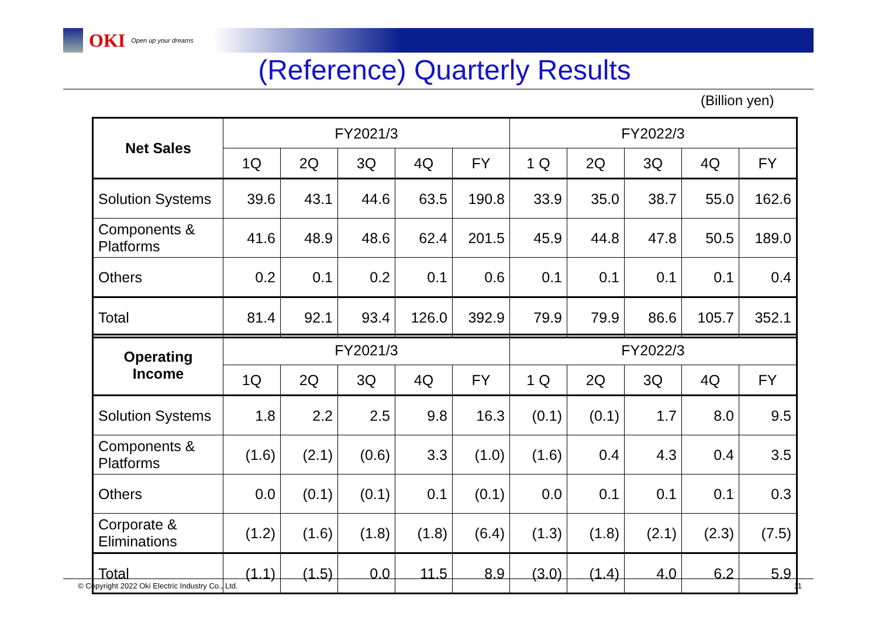OKI Open up your dreams
(Reference) Quarterly Results
(Billion yen)
| Net Sales | FY2021/3 | | | | | FY2022/3 | | | | |
| --- | --- | --- | --- | --- | --- | --- | --- | --- | --- | --- |
| | 1Q | 2Q | 3Q | 4Q | FY | 1 Q | 2Q | 3Q | 4Q | FY |
| Solution Systems | 39.6 | 43.1 | 44.6 | 63.5 | 190.8 | 33.9 | 35.0 | 38.7 | 55.0 | 162.6 |
| Components & Platforms | 41.6 | 48.9 | 48.6 | 62.4 | 201.5 | 45.9 | 44.8 | 47.8 | 50.5 | 189.0 |
| Others | 0.2 | 0.1 | 0.2 | 0.1 | 0.6 | 0.1 | 0.1 | 0.1 | 0.1 | 0.4 |
| Total | 81.4 | 92.1 | 93.4 | 126.0 | 392.9 | 79.9 | 79.9 | 86.6 | 105.7 | 352.1 |
| Operating Income | FY2021/3 | | | | | FY2022/3 | | | | |
| --- | --- | --- | --- | --- | --- | --- | --- | --- | --- | --- |
| | 1Q | 2Q | 3Q | 4Q | FY | 1 Q | 2Q | 3Q | 4Q | FY |
| Solution Systems | 1.8 | 2.2 | 2.5 | 9.8 | 16.3 | (0.1) | (0.1) | 1.7 | 8.0 | 9.5 |
| Components & Platforms | (1.6) | (2.1) | (0.6) | 3.3 | (1.0) | (1.6) | 0.4 | 4.3 | 0.4 | 3.5 |
| Others | 0.0 | (0.1) | (0.1) | 0.1 | (0.1) | 0.0 | 0.1 | 0.1 | 0.1 | 0.3 |
| Corporate & Eliminations | (1.2) | (1.6) | (1.8) | (1.8) | (6.4) | (1.3) | (1.8) | (2.1) | (2.3) | (7.5) |
| Total | (1.1) | (1.5) | 0.0 | 11.5 | 8.9 | (3.0) | (1.4) | 4.0 | 6.2 | 5.9 |
© Copyright 2022 Oki Electric Industry Co., Ltd. 11